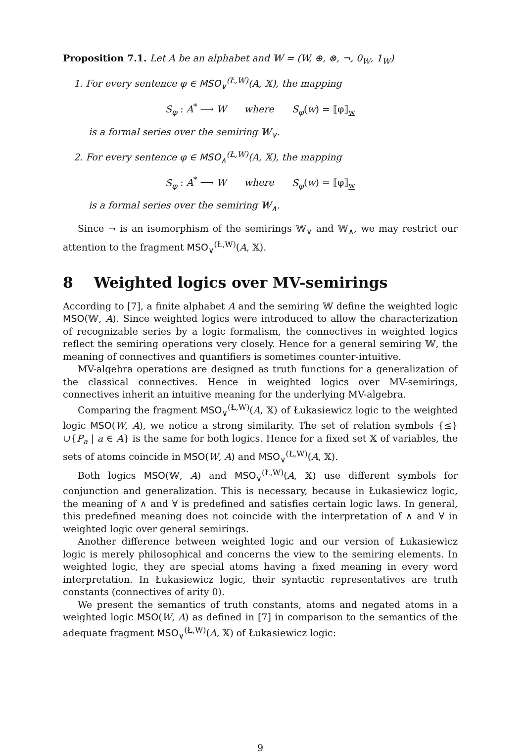Proposition 7.1. Let A be an alphabet and 𝕎 = (W, ⊕, ⊗, ¬, 0<sub>W</sub>, 1<sub>W</sub>)
1. For every sentence φ ∈ MSO<sub>∨</sub><sup>(Ł,W)</sup>(A, 𝕏), the mapping
S<sub>φ</sub> : A<sup>*</sup> ⟶ W where S<sub>φ</sub>(w) = ⟦φ⟧<sub>w</sub>
is a formal series over the semiring 𝕎<sub>∨</sub>.
2. For every sentence φ ∈ MSO<sub>∧</sub><sup>(Ł,W)</sup>(A, 𝕏), the mapping
S<sub>φ</sub> : A<sup>*</sup> ⟶ W where S<sub>φ</sub>(w) = ⟦φ⟧<sub>w</sub>
is a formal series over the semiring 𝕎<sub>∧</sub>.
Since ¬ is an isomorphism of the semirings 𝕎<sub>∨</sub> and 𝕎<sub>∧</sub>, we may restrict our attention to the fragment MSO<sub>∨</sub><sup>(Ł,W)</sup>(A, 𝕏).
8 Weighted logics over MV-semirings
According to [7], a finite alphabet A and the semiring 𝕎 define the weighted logic MSO(𝕎, A). Since weighted logics were introduced to allow the characterization of recognizable series by a logic formalism, the connectives in weighted logics reflect the semiring operations very closely. Hence for a general semiring 𝕎, the meaning of connectives and quantifiers is sometimes counter-intuitive.
MV-algebra operations are designed as truth functions for a generalization of the classical connectives. Hence in weighted logics over MV-semirings, connectives inherit an intuitive meaning for the underlying MV-algebra.
Comparing the fragment MSO<sub>∨</sub><sup>(Ł,W)</sup>(A, 𝕏) of Łukasiewicz logic to the weighted logic MSO(W, A), we notice a strong similarity. The set of relation symbols {≤}∪{P<sub>a</sub> | a ∈ A} is the same for both logics. Hence for a fixed set 𝕏 of variables, the sets of atoms coincide in MSO(W, A) and MSO<sub>∨</sub><sup>(Ł,W)</sup>(A, 𝕏).
Both logics MSO(𝕎, A) and MSO<sub>∨</sub><sup>(Ł,W)</sup>(A, 𝕏) use different symbols for conjunction and generalization. This is necessary, because in Łukasiewicz logic, the meaning of ∧ and ∀ is predefined and satisfies certain logic laws. In general, this predefined meaning does not coincide with the interpretation of ∧ and ∀ in weighted logic over general semirings.
Another difference between weighted logic and our version of Łukasiewicz logic is merely philosophical and concerns the view to the semiring elements. In weighted logic, they are special atoms having a fixed meaning in every word interpretation. In Łukasiewicz logic, their syntactic representatives are truth constants (connectives of arity 0).
We present the semantics of truth constants, atoms and negated atoms in a weighted logic MSO(W, A) as defined in [7] in comparison to the semantics of the adequate fragment MSO<sub>∨</sub><sup>(Ł,W)</sup>(A, 𝕏) of Łukasiewicz logic:
9